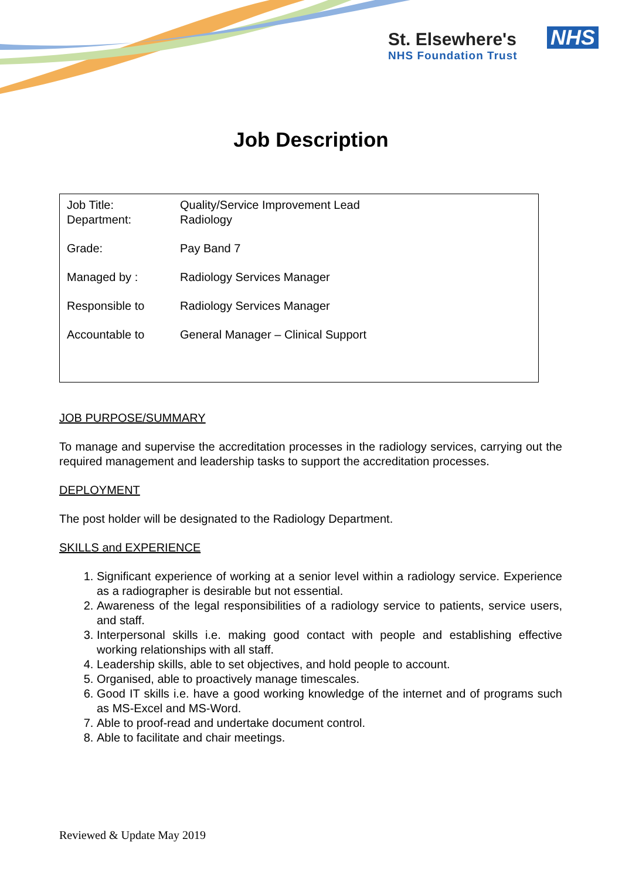St. Elsewhere's
NHS Foundation Trust
NHS
Job Description
| Job Title: | Quality/Service Improvement Lead |
| Department: | Radiology |
| Grade: | Pay Band 7 |
| Managed by : | Radiology Services Manager |
| Responsible to | Radiology Services Manager |
| Accountable to | General Manager – Clinical Support |
JOB PURPOSE/SUMMARY
To manage and supervise the accreditation processes in the radiology services, carrying out the required management and leadership tasks to support the accreditation processes.
DEPLOYMENT
The post holder will be designated to the Radiology Department.
SKILLS and EXPERIENCE
1. Significant experience of working at a senior level within a radiology service. Experience as a radiographer is desirable but not essential.
2. Awareness of the legal responsibilities of a radiology service to patients, service users, and staff.
3. Interpersonal skills i.e. making good contact with people and establishing effective working relationships with all staff.
4. Leadership skills, able to set objectives, and hold people to account.
5. Organised, able to proactively manage timescales.
6. Good IT skills i.e. have a good working knowledge of the internet and of programs such as MS-Excel and MS-Word.
7. Able to proof-read and undertake document control.
8. Able to facilitate and chair meetings.
Reviewed & Update May 2019